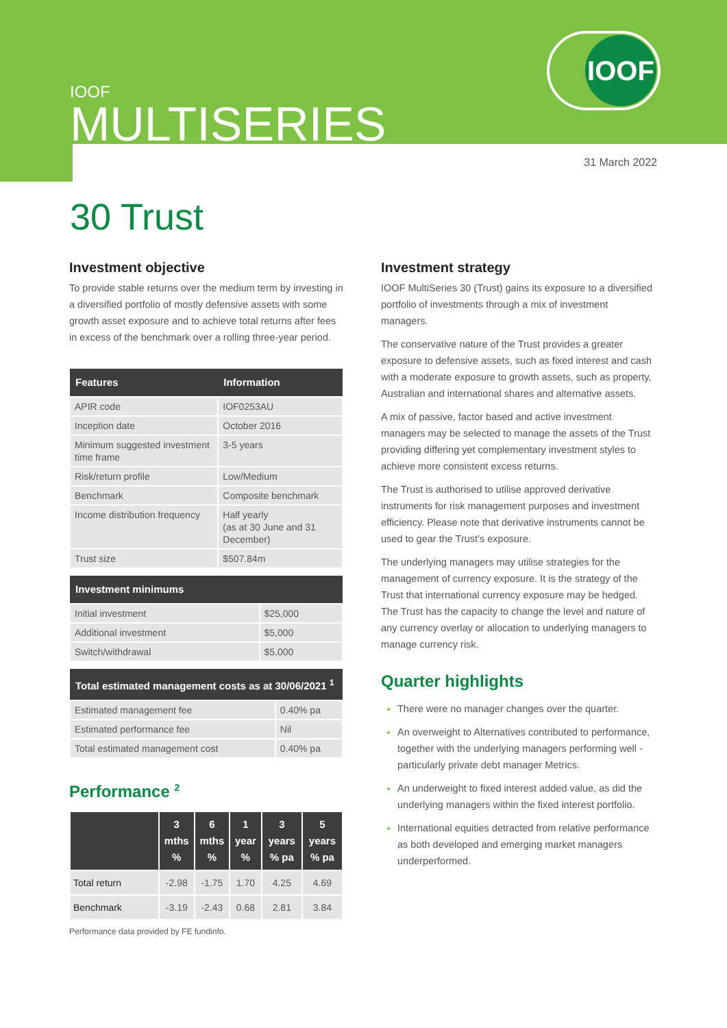IOOF
IOOF
MULTISERIES
31 March 2022
30 Trust
Investment objective
To provide stable returns over the medium term by investing in a diversified portfolio of mostly defensive assets with some growth asset exposure and to achieve total returns after fees in excess of the benchmark over a rolling three-year period.
| Features | Information |
| --- | --- |
| APIR code | IOF0253AU |
| Inception date | October 2016 |
| Minimum suggested investment time frame | 3-5 years |
| Risk/return profile | Low/Medium |
| Benchmark | Composite benchmark |
| Income distribution frequency | Half yearly (as at 30 June and 31 December) |
| Trust size | $507.84m |
| Investment minimums | |
| --- | --- |
| Initial investment | $25,000 |
| Additional investment | $5,000 |
| Switch/withdrawal | $5,000 |
| Total estimated management costs as at 30/06/2021 <sup>1</sup> | |
| --- | --- |
| Estimated management fee | 0.40% pa |
| Estimated performance fee | Nil |
| Total estimated management cost | 0.40% pa |
Performance <sup>2</sup>
| | 3 mths % | 6 mths % | 1 year % | 3 years % pa | 5 years % pa |
| --- | --- | --- | --- | --- | --- |
| Total return | -2.98 | -1.75 | 1.70 | 4.25 | 4.69 |
| Benchmark | -3.19 | -2.43 | 0.68 | 2.81 | 3.84 |
Performance data provided by FE fundinfo.
Investment strategy
IOOF MultiSeries 30 (Trust) gains its exposure to a diversified portfolio of investments through a mix of investment managers.
The conservative nature of the Trust provides a greater exposure to defensive assets, such as fixed interest and cash with a moderate exposure to growth assets, such as property, Australian and international shares and alternative assets.
A mix of passive, factor based and active investment managers may be selected to manage the assets of the Trust providing differing yet complementary investment styles to achieve more consistent excess returns.
The Trust is authorised to utilise approved derivative instruments for risk management purposes and investment efficiency. Please note that derivative instruments cannot be used to gear the Trust’s exposure.
The underlying managers may utilise strategies for the management of currency exposure. It is the strategy of the Trust that international currency exposure may be hedged. The Trust has the capacity to change the level and nature of any currency overlay or allocation to underlying managers to manage currency risk.
Quarter highlights
There were no manager changes over the quarter.
An overweight to Alternatives contributed to performance, together with the underlying managers performing well - particularly private debt manager Metrics.
An underweight to fixed interest added value, as did the underlying managers within the fixed interest portfolio.
International equities detracted from relative performance as both developed and emerging market managers underperformed.